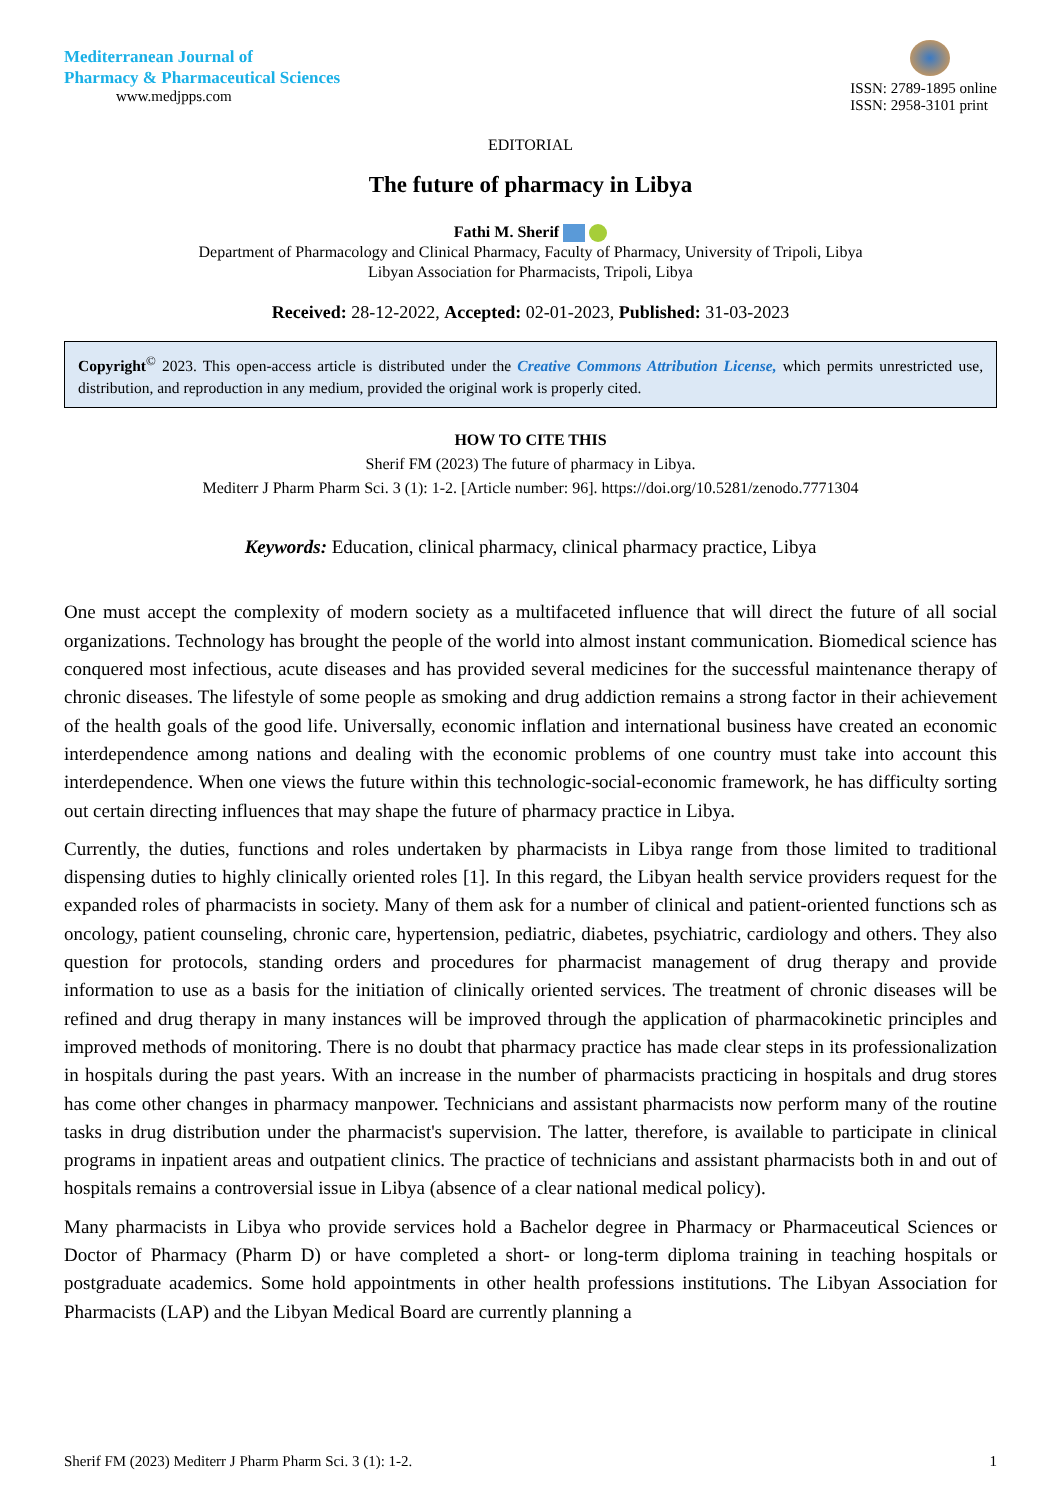Mediterranean Journal of
Pharmacy & Pharmaceutical Sciences
www.medjpps.com
ISSN: 2789-1895 online
ISSN: 2958-3101 print
EDITORIAL
The future of pharmacy in Libya
Fathi M. Sherif
Department of Pharmacology and Clinical Pharmacy, Faculty of Pharmacy, University of Tripoli, Libya
Libyan Association for Pharmacists, Tripoli, Libya
Received: 28-12-2022, Accepted: 02-01-2023, Published: 31-03-2023
Copyright<sup>©</sup> 2023. This open-access article is distributed under the Creative Commons Attribution License, which permits unrestricted use, distribution, and reproduction in any medium, provided the original work is properly cited.
HOW TO CITE THIS
Sherif FM (2023) The future of pharmacy in Libya.
Mediterr J Pharm Pharm Sci. 3 (1): 1-2. [Article number: 96]. https://doi.org/10.5281/zenodo.7771304
Keywords: Education, clinical pharmacy, clinical pharmacy practice, Libya
One must accept the complexity of modern society as a multifaceted influence that will direct the future of all social organizations. Technology has brought the people of the world into almost instant communication. Biomedical science has conquered most infectious, acute diseases and has provided several medicines for the successful maintenance therapy of chronic diseases. The lifestyle of some people as smoking and drug addiction remains a strong factor in their achievement of the health goals of the good life. Universally, economic inflation and international business have created an economic interdependence among nations and dealing with the economic problems of one country must take into account this interdependence. When one views the future within this technologic-social-economic framework, he has difficulty sorting out certain directing influences that may shape the future of pharmacy practice in Libya.
Currently, the duties, functions and roles undertaken by pharmacists in Libya range from those limited to traditional dispensing duties to highly clinically oriented roles [1]. In this regard, the Libyan health service providers request for the expanded roles of pharmacists in society. Many of them ask for a number of clinical and patient-oriented functions sch as oncology, patient counseling, chronic care, hypertension, pediatric, diabetes, psychiatric, cardiology and others. They also question for protocols, standing orders and procedures for pharmacist management of drug therapy and provide information to use as a basis for the initiation of clinically oriented services. The treatment of chronic diseases will be refined and drug therapy in many instances will be improved through the application of pharmacokinetic principles and improved methods of monitoring. There is no doubt that pharmacy practice has made clear steps in its professionalization in hospitals during the past years. With an increase in the number of pharmacists practicing in hospitals and drug stores has come other changes in pharmacy manpower. Technicians and assistant pharmacists now perform many of the routine tasks in drug distribution under the pharmacist's supervision. The latter, therefore, is available to participate in clinical programs in inpatient areas and outpatient clinics. The practice of technicians and assistant pharmacists both in and out of hospitals remains a controversial issue in Libya (absence of a clear national medical policy).
Many pharmacists in Libya who provide services hold a Bachelor degree in Pharmacy or Pharmaceutical Sciences or Doctor of Pharmacy (Pharm D) or have completed a short- or long-term diploma training in teaching hospitals or postgraduate academics. Some hold appointments in other health professions institutions. The Libyan Association for Pharmacists (LAP) and the Libyan Medical Board are currently planning a
Sherif FM (2023) Mediterr J Pharm Pharm Sci. 3 (1): 1-2. 1